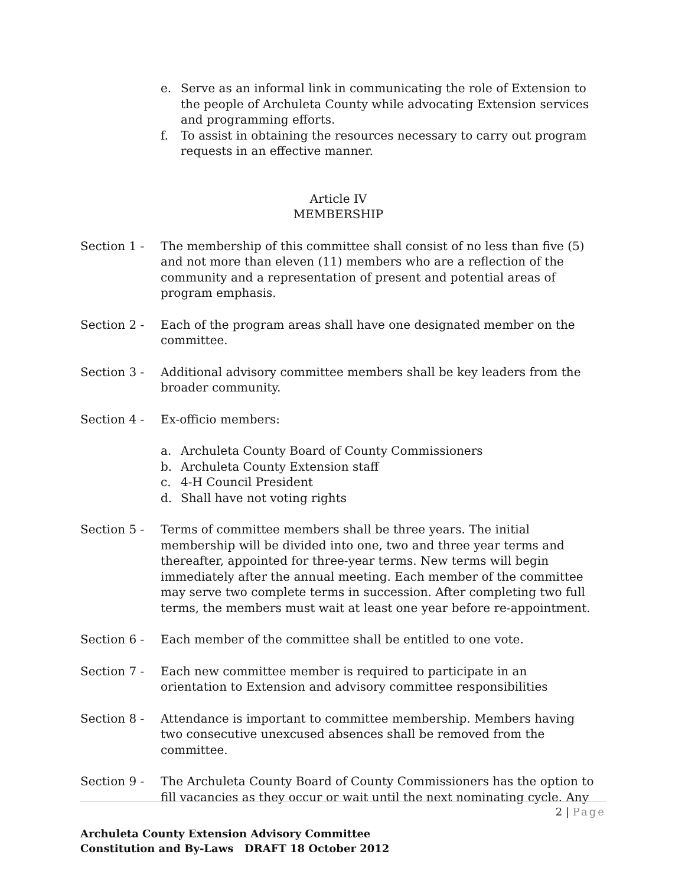e. Serve as an informal link in communicating the role of Extension to the people of Archuleta County while advocating Extension services and programming efforts.
f. To assist in obtaining the resources necessary to carry out program requests in an effective manner.
Article IV
MEMBERSHIP
Section 1 - The membership of this committee shall consist of no less than five (5) and not more than eleven (11) members who are a reflection of the community and a representation of present and potential areas of program emphasis.
Section 2 - Each of the program areas shall have one designated member on the committee.
Section 3 - Additional advisory committee members shall be key leaders from the broader community.
Section 4 - Ex-officio members:
a. Archuleta County Board of County Commissioners
b. Archuleta County Extension staff
c. 4-H Council President
d. Shall have not voting rights
Section 5 - Terms of committee members shall be three years. The initial membership will be divided into one, two and three year terms and thereafter, appointed for three-year terms. New terms will begin immediately after the annual meeting. Each member of the committee may serve two complete terms in succession. After completing two full terms, the members must wait at least one year before re-appointment.
Section 6 - Each member of the committee shall be entitled to one vote.
Section 7 - Each new committee member is required to participate in an orientation to Extension and advisory committee responsibilities
Section 8 - Attendance is important to committee membership. Members having two consecutive unexcused absences shall be removed from the committee.
Section 9 - The Archuleta County Board of County Commissioners has the option to fill vacancies as they occur or wait until the next nominating cycle. Any
2 | Page
Archuleta County Extension Advisory Committee
Constitution and By-Laws DRAFT 18 October 2012